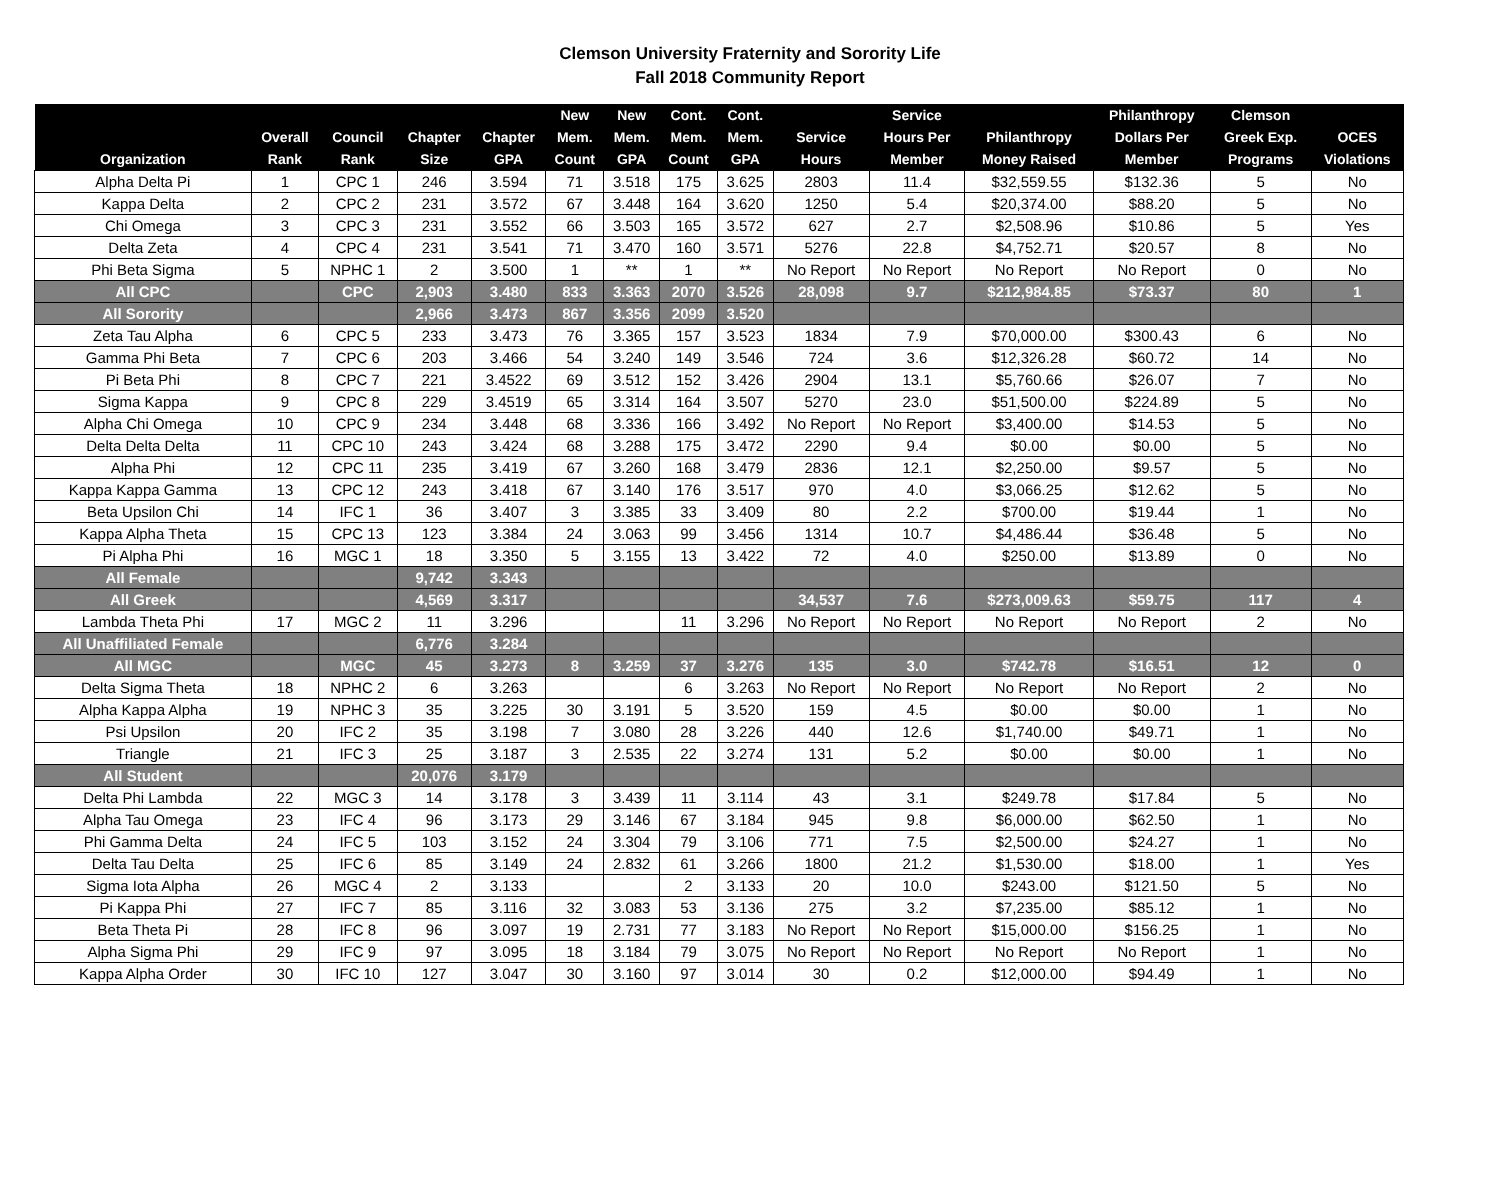Clemson University Fraternity and Sorority Life
Fall 2018 Community Report
| Organization | Overall Rank | Council Rank | Chapter Size | Chapter GPA | New Mem. Count | New Mem. GPA | Cont. Mem. Count | Cont. Mem. GPA | Service Hours | Service Hours Per Member | Philanthropy Money Raised | Philanthropy Dollars Per Member | Clemson Greek Exp. Programs | OCES Violations |
| --- | --- | --- | --- | --- | --- | --- | --- | --- | --- | --- | --- | --- | --- | --- |
| Alpha Delta Pi | 1 | CPC 1 | 246 | 3.594 | 71 | 3.518 | 175 | 3.625 | 2803 | 11.4 | $32,559.55 | $132.36 | 5 | No |
| Kappa Delta | 2 | CPC 2 | 231 | 3.572 | 67 | 3.448 | 164 | 3.620 | 1250 | 5.4 | $20,374.00 | $88.20 | 5 | No |
| Chi Omega | 3 | CPC 3 | 231 | 3.552 | 66 | 3.503 | 165 | 3.572 | 627 | 2.7 | $2,508.96 | $10.86 | 5 | Yes |
| Delta Zeta | 4 | CPC 4 | 231 | 3.541 | 71 | 3.470 | 160 | 3.571 | 5276 | 22.8 | $4,752.71 | $20.57 | 8 | No |
| Phi Beta Sigma | 5 | NPHC 1 | 2 | 3.500 | 1 | ** | 1 | ** | No Report | No Report | No Report | No Report | 0 | No |
| All CPC | | CPC | 2,903 | 3.480 | 833 | 3.363 | 2070 | 3.526 | 28,098 | 9.7 | $212,984.85 | $73.37 | 80 | 1 |
| All Sorority | | | 2,966 | 3.473 | 867 | 3.356 | 2099 | 3.520 | | | | | | |
| Zeta Tau Alpha | 6 | CPC 5 | 233 | 3.473 | 76 | 3.365 | 157 | 3.523 | 1834 | 7.9 | $70,000.00 | $300.43 | 6 | No |
| Gamma Phi Beta | 7 | CPC 6 | 203 | 3.466 | 54 | 3.240 | 149 | 3.546 | 724 | 3.6 | $12,326.28 | $60.72 | 14 | No |
| Pi Beta Phi | 8 | CPC 7 | 221 | 3.4522 | 69 | 3.512 | 152 | 3.426 | 2904 | 13.1 | $5,760.66 | $26.07 | 7 | No |
| Sigma Kappa | 9 | CPC 8 | 229 | 3.4519 | 65 | 3.314 | 164 | 3.507 | 5270 | 23.0 | $51,500.00 | $224.89 | 5 | No |
| Alpha Chi Omega | 10 | CPC 9 | 234 | 3.448 | 68 | 3.336 | 166 | 3.492 | No Report | No Report | $3,400.00 | $14.53 | 5 | No |
| Delta Delta Delta | 11 | CPC 10 | 243 | 3.424 | 68 | 3.288 | 175 | 3.472 | 2290 | 9.4 | $0.00 | $0.00 | 5 | No |
| Alpha Phi | 12 | CPC 11 | 235 | 3.419 | 67 | 3.260 | 168 | 3.479 | 2836 | 12.1 | $2,250.00 | $9.57 | 5 | No |
| Kappa Kappa Gamma | 13 | CPC 12 | 243 | 3.418 | 67 | 3.140 | 176 | 3.517 | 970 | 4.0 | $3,066.25 | $12.62 | 5 | No |
| Beta Upsilon Chi | 14 | IFC 1 | 36 | 3.407 | 3 | 3.385 | 33 | 3.409 | 80 | 2.2 | $700.00 | $19.44 | 1 | No |
| Kappa Alpha Theta | 15 | CPC 13 | 123 | 3.384 | 24 | 3.063 | 99 | 3.456 | 1314 | 10.7 | $4,486.44 | $36.48 | 5 | No |
| Pi Alpha Phi | 16 | MGC 1 | 18 | 3.350 | 5 | 3.155 | 13 | 3.422 | 72 | 4.0 | $250.00 | $13.89 | 0 | No |
| All Female | | | 9,742 | 3.343 | | | | | | | | | | |
| All Greek | | | 4,569 | 3.317 | | | | | 34,537 | 7.6 | $273,009.63 | $59.75 | 117 | 4 |
| Lambda Theta Phi | 17 | MGC 2 | 11 | 3.296 | | | 11 | 3.296 | No Report | No Report | No Report | No Report | 2 | No |
| All Unaffiliated Female | | | 6,776 | 3.284 | | | | | | | | | | |
| All MGC | | MGC | 45 | 3.273 | 8 | 3.259 | 37 | 3.276 | 135 | 3.0 | $742.78 | $16.51 | 12 | 0 |
| Delta Sigma Theta | 18 | NPHC 2 | 6 | 3.263 | | | 6 | 3.263 | No Report | No Report | No Report | No Report | 2 | No |
| Alpha Kappa Alpha | 19 | NPHC 3 | 35 | 3.225 | 30 | 3.191 | 5 | 3.520 | 159 | 4.5 | $0.00 | $0.00 | 1 | No |
| Psi Upsilon | 20 | IFC 2 | 35 | 3.198 | 7 | 3.080 | 28 | 3.226 | 440 | 12.6 | $1,740.00 | $49.71 | 1 | No |
| Triangle | 21 | IFC 3 | 25 | 3.187 | 3 | 2.535 | 22 | 3.274 | 131 | 5.2 | $0.00 | $0.00 | 1 | No |
| All Student | | | 20,076 | 3.179 | | | | | | | | | | |
| Delta Phi Lambda | 22 | MGC 3 | 14 | 3.178 | 3 | 3.439 | 11 | 3.114 | 43 | 3.1 | $249.78 | $17.84 | 5 | No |
| Alpha Tau Omega | 23 | IFC 4 | 96 | 3.173 | 29 | 3.146 | 67 | 3.184 | 945 | 9.8 | $6,000.00 | $62.50 | 1 | No |
| Phi Gamma Delta | 24 | IFC 5 | 103 | 3.152 | 24 | 3.304 | 79 | 3.106 | 771 | 7.5 | $2,500.00 | $24.27 | 1 | No |
| Delta Tau Delta | 25 | IFC 6 | 85 | 3.149 | 24 | 2.832 | 61 | 3.266 | 1800 | 21.2 | $1,530.00 | $18.00 | 1 | Yes |
| Sigma Iota Alpha | 26 | MGC 4 | 2 | 3.133 | | | 2 | 3.133 | 20 | 10.0 | $243.00 | $121.50 | 5 | No |
| Pi Kappa Phi | 27 | IFC 7 | 85 | 3.116 | 32 | 3.083 | 53 | 3.136 | 275 | 3.2 | $7,235.00 | $85.12 | 1 | No |
| Beta Theta Pi | 28 | IFC 8 | 96 | 3.097 | 19 | 2.731 | 77 | 3.183 | No Report | No Report | $15,000.00 | $156.25 | 1 | No |
| Alpha Sigma Phi | 29 | IFC 9 | 97 | 3.095 | 18 | 3.184 | 79 | 3.075 | No Report | No Report | No Report | No Report | 1 | No |
| Kappa Alpha Order | 30 | IFC 10 | 127 | 3.047 | 30 | 3.160 | 97 | 3.014 | 30 | 0.2 | $12,000.00 | $94.49 | 1 | No |